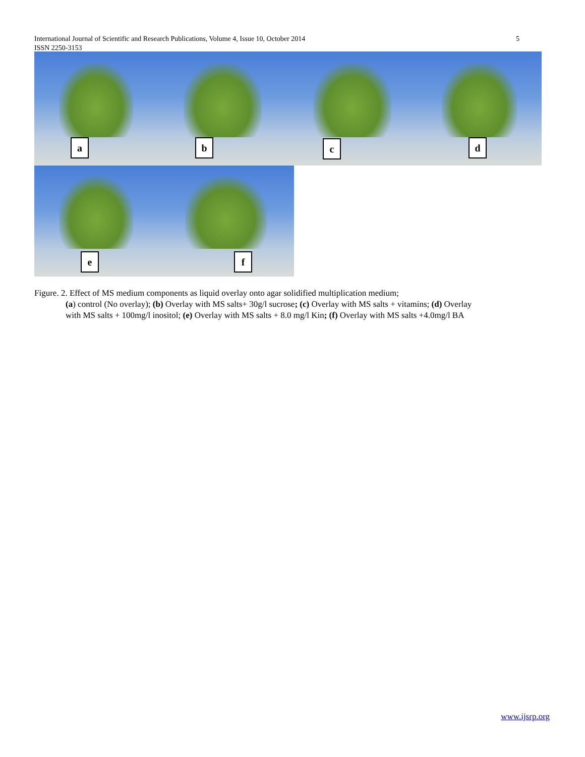International Journal of Scientific and Research Publications, Volume 4, Issue 10, October 2014
ISSN 2250-3153
5
a
b
c
d
e
f
Figure. 2. Effect of MS medium components as liquid overlay onto agar solidified multiplication medium;
(a) control (No overlay); (b) Overlay with MS salts+ 30g/l sucrose; (c) Overlay with MS salts + vitamins; (d) Overlay with MS salts + 100mg/l inositol; (e) Overlay with MS salts + 8.0 mg/l Kin; (f) Overlay with MS salts +4.0mg/l BA
www.ijsrp.org